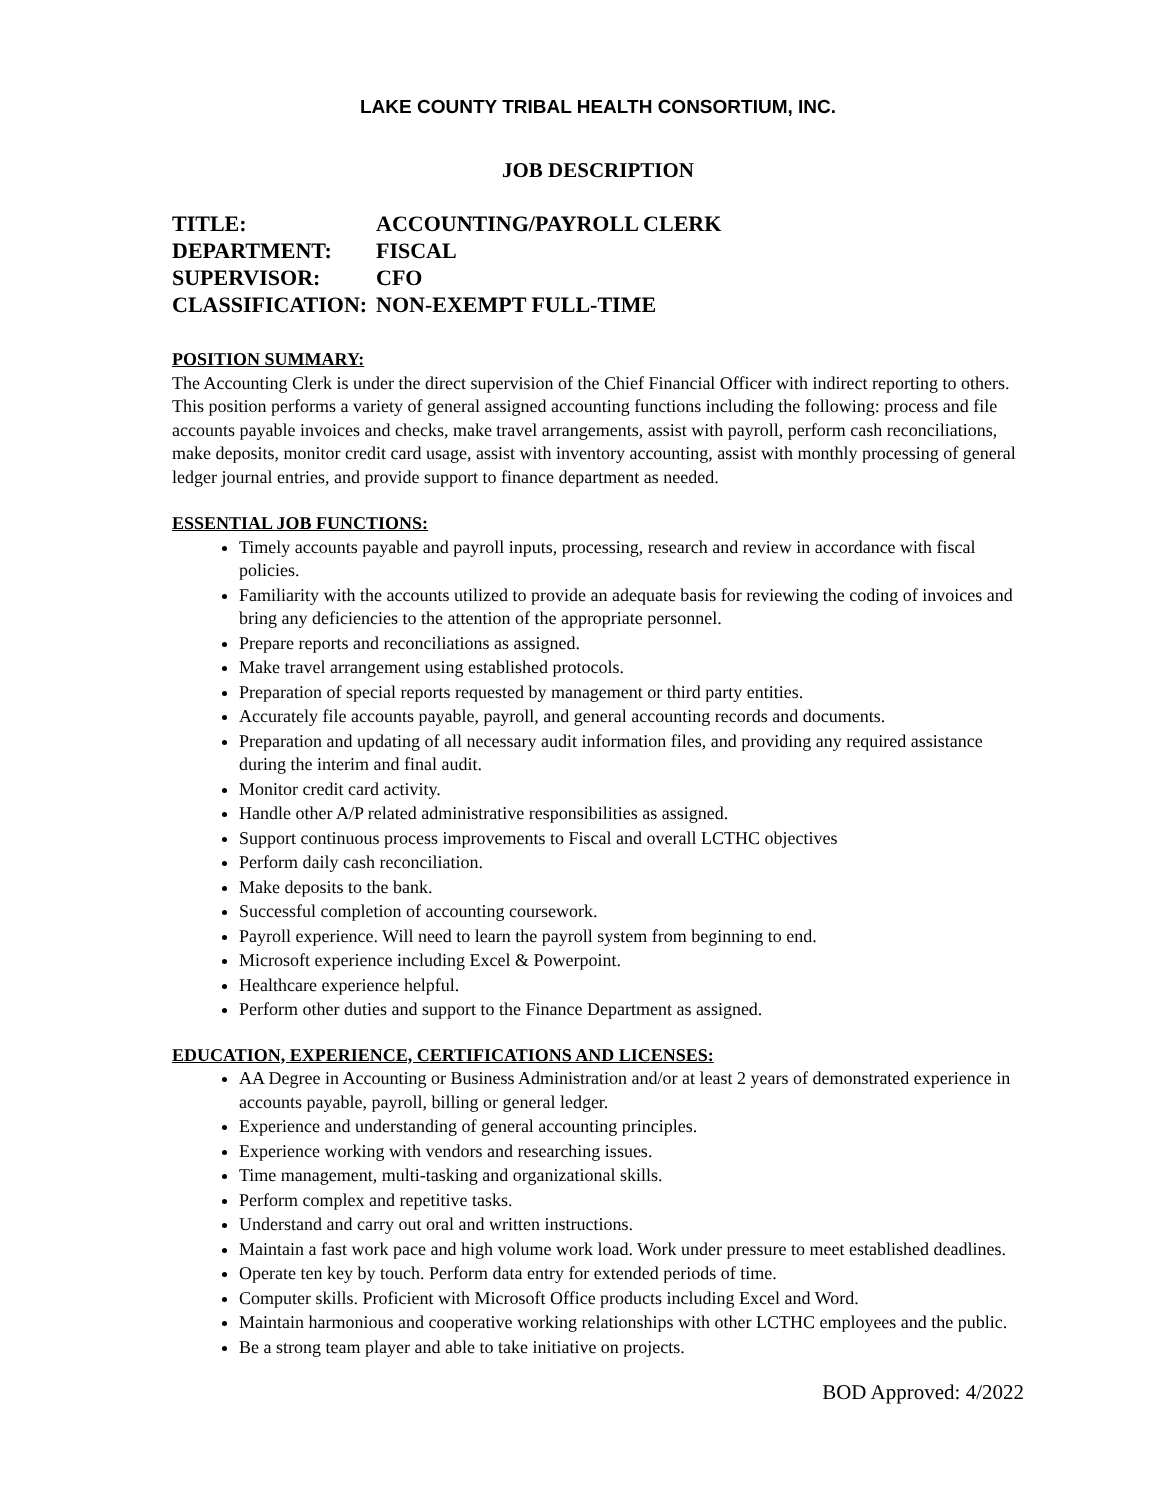LAKE COUNTY TRIBAL HEALTH CONSORTIUM, INC.
JOB DESCRIPTION
TITLE: ACCOUNTING/PAYROLL CLERK
DEPARTMENT: FISCAL
SUPERVISOR: CFO
CLASSIFICATION: NON-EXEMPT FULL-TIME
POSITION SUMMARY:
The Accounting Clerk is under the direct supervision of the Chief Financial Officer with indirect reporting to others. This position performs a variety of general assigned accounting functions including the following: process and file accounts payable invoices and checks, make travel arrangements, assist with payroll, perform cash reconciliations, make deposits, monitor credit card usage, assist with inventory accounting, assist with monthly processing of general ledger journal entries, and provide support to finance department as needed.
ESSENTIAL JOB FUNCTIONS:
Timely accounts payable and payroll inputs, processing, research and review in accordance with fiscal policies.
Familiarity with the accounts utilized to provide an adequate basis for reviewing the coding of invoices and bring any deficiencies to the attention of the appropriate personnel.
Prepare reports and reconciliations as assigned.
Make travel arrangement using established protocols.
Preparation of special reports requested by management or third party entities.
Accurately file accounts payable, payroll, and general accounting records and documents.
Preparation and updating of all necessary audit information files, and providing any required assistance during the interim and final audit.
Monitor credit card activity.
Handle other A/P related administrative responsibilities as assigned.
Support continuous process improvements to Fiscal and overall LCTHC objectives
Perform daily cash reconciliation.
Make deposits to the bank.
Successful completion of accounting coursework.
Payroll experience. Will need to learn the payroll system from beginning to end.
Microsoft experience including Excel & Powerpoint.
Healthcare experience helpful.
Perform other duties and support to the Finance Department as assigned.
EDUCATION, EXPERIENCE, CERTIFICATIONS AND LICENSES:
AA Degree in Accounting or Business Administration and/or at least 2 years of demonstrated experience in accounts payable, payroll, billing or general ledger.
Experience and understanding of general accounting principles.
Experience working with vendors and researching issues.
Time management, multi-tasking and organizational skills.
Perform complex and repetitive tasks.
Understand and carry out oral and written instructions.
Maintain a fast work pace and high volume work load. Work under pressure to meet established deadlines.
Operate ten key by touch. Perform data entry for extended periods of time.
Computer skills. Proficient with Microsoft Office products including Excel and Word.
Maintain harmonious and cooperative working relationships with other LCTHC employees and the public.
Be a strong team player and able to take initiative on projects.
BOD Approved: 4/2022